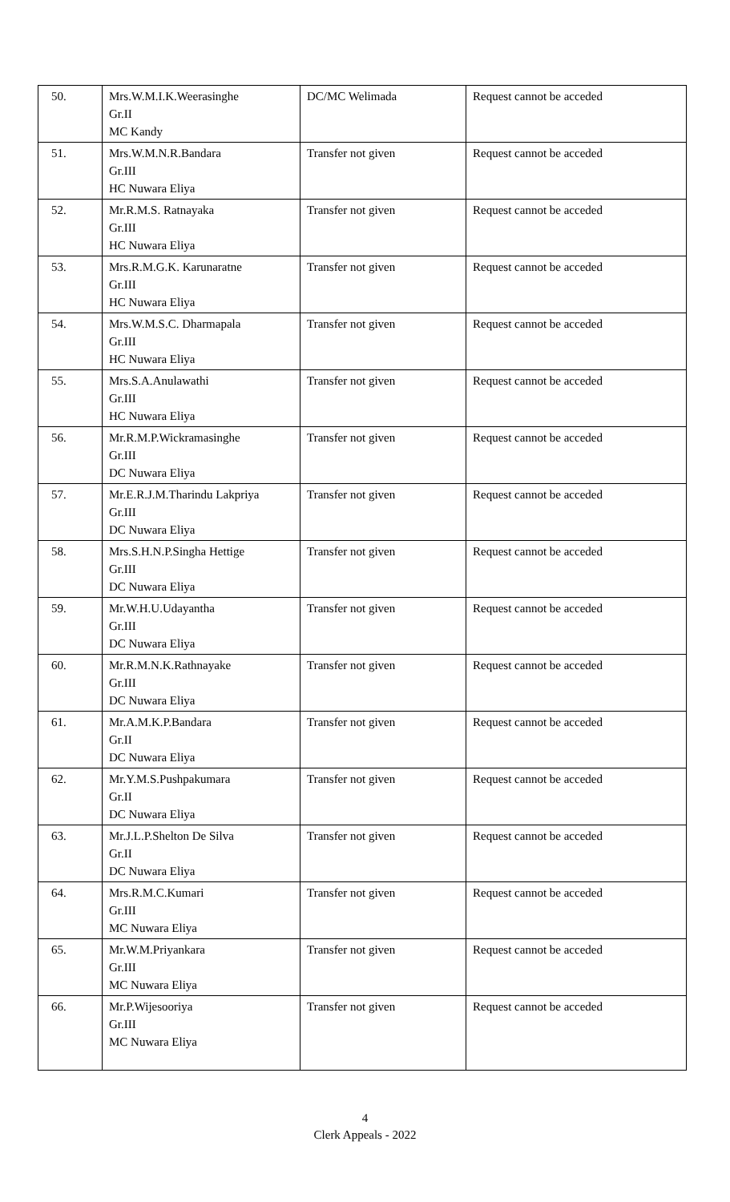| 50. | Mrs.W.M.I.K.Weerasinghe Gr.II MC Kandy | DC/MC Welimada | Request cannot be acceded |
| 51. | Mrs.W.M.N.R.Bandara Gr.III HC Nuwara Eliya | Transfer not given | Request cannot be acceded |
| 52. | Mr.R.M.S. Ratnayaka Gr.III HC Nuwara Eliya | Transfer not given | Request cannot be acceded |
| 53. | Mrs.R.M.G.K. Karunaratne Gr.III HC Nuwara Eliya | Transfer not given | Request cannot be acceded |
| 54. | Mrs.W.M.S.C. Dharmapala Gr.III HC Nuwara Eliya | Transfer not given | Request cannot be acceded |
| 55. | Mrs.S.A.Anulawathi Gr.III HC Nuwara Eliya | Transfer not given | Request cannot be acceded |
| 56. | Mr.R.M.P.Wickramasinghe Gr.III DC Nuwara Eliya | Transfer not given | Request cannot be acceded |
| 57. | Mr.E.R.J.M.Tharindu Lakpriya Gr.III DC Nuwara Eliya | Transfer not given | Request cannot be acceded |
| 58. | Mrs.S.H.N.P.Singha Hettige Gr.III DC Nuwara Eliya | Transfer not given | Request cannot be acceded |
| 59. | Mr.W.H.U.Udayantha Gr.III DC Nuwara Eliya | Transfer not given | Request cannot be acceded |
| 60. | Mr.R.M.N.K.Rathnayake Gr.III DC Nuwara Eliya | Transfer not given | Request cannot be acceded |
| 61. | Mr.A.M.K.P.Bandara Gr.II DC Nuwara Eliya | Transfer not given | Request cannot be acceded |
| 62. | Mr.Y.M.S.Pushpakumara Gr.II DC Nuwara Eliya | Transfer not given | Request cannot be acceded |
| 63. | Mr.J.L.P.Shelton De Silva Gr.II DC Nuwara Eliya | Transfer not given | Request cannot be acceded |
| 64. | Mrs.R.M.C.Kumari Gr.III MC Nuwara Eliya | Transfer not given | Request cannot be acceded |
| 65. | Mr.W.M.Priyankara Gr.III MC Nuwara Eliya | Transfer not given | Request cannot be acceded |
| 66. | Mr.P.Wijesooriya Gr.III MC Nuwara Eliya | Transfer not given | Request cannot be acceded |
4
Clerk Appeals - 2022